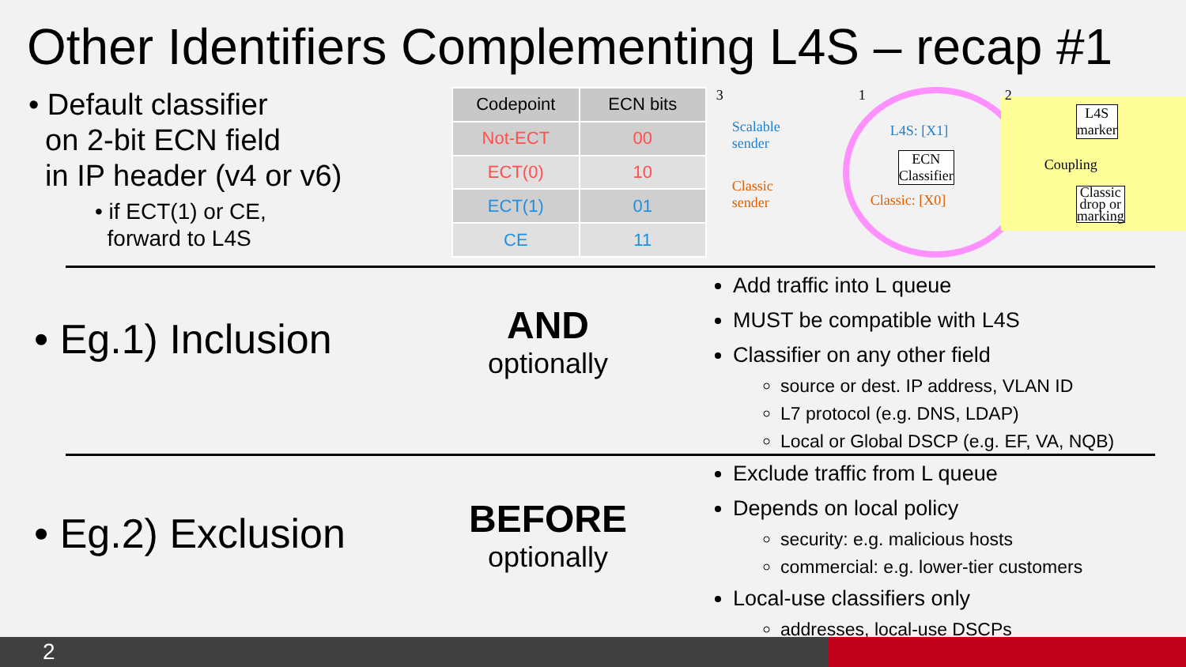Other Identifiers Complementing L4S – recap #1
• Default classifier
on 2-bit ECN field
in IP header (v4 or v6)
• if ECT(1) or CE,
forward to L4S
| Codepoint | ECN bits |
| --- | --- |
| Not-ECT | 00 |
| ECT(0) | 10 |
| ECT(1) | 01 |
| CE | 11 |
3
Scalable
sender
Classic
sender
1
L4S: [X1]
ECN
Classifier
Classic: [X0]
2
L4S
marker
Coupling
Classic
drop or
marking
• Eg.1) Inclusion
AND
optionally
Add traffic into L queue
MUST be compatible with L4S
Classifier on any other field
source or dest. IP address, VLAN ID
L7 protocol (e.g. DNS, LDAP)
Local or Global DSCP (e.g. EF, VA, NQB)
• Eg.2) Exclusion
BEFORE
optionally
Exclude traffic from L queue
Depends on local policy
security: e.g. malicious hosts
commercial: e.g. lower-tier customers
Local-use classifiers only
addresses, local-use DSCPs
2